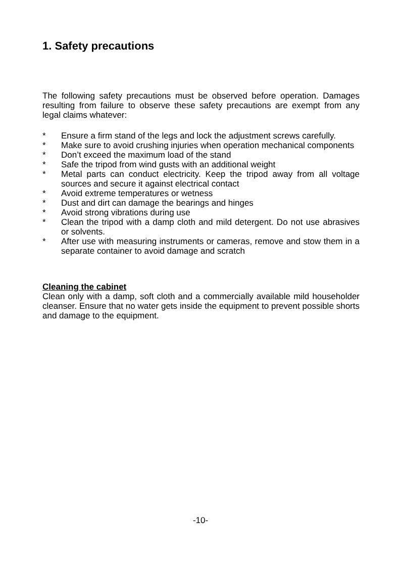1. Safety precautions
The following safety precautions must be observed before operation. Damages resulting from failure to observe these safety precautions are exempt from any legal claims whatever:
* Ensure a firm stand of the legs and lock the adjustment screws carefully.
* Make sure to avoid crushing injuries when operation mechanical components
* Don’t exceed the maximum load of the stand
* Safe the tripod from wind gusts with an additional weight
* Metal parts can conduct electricity. Keep the tripod away from all voltage sources and secure it against electrical contact
* Avoid extreme temperatures or wetness
* Dust and dirt can damage the bearings and hinges
* Avoid strong vibrations during use
* Clean the tripod with a damp cloth and mild detergent. Do not use abrasives or solvents.
* After use with measuring instruments or cameras, remove and stow them in a separate container to avoid damage and scratch
Cleaning the cabinet
Clean only with a damp, soft cloth and a commercially available mild householder cleanser. Ensure that no water gets inside the equipment to prevent possible shorts and damage to the equipment.
-10-